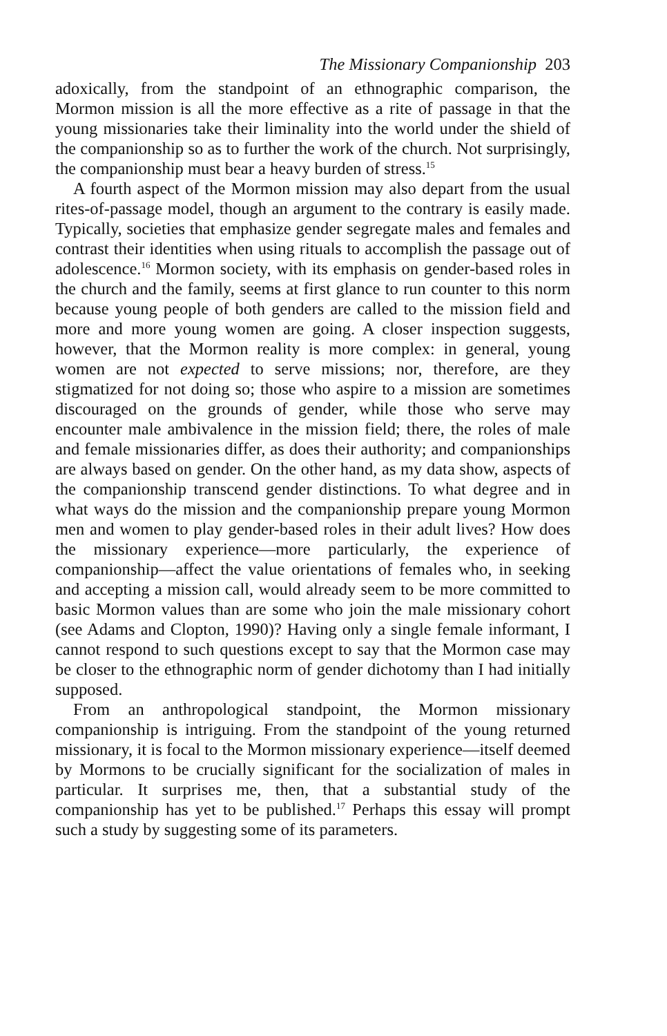The Missionary Companionship 203
adoxically, from the standpoint of an ethnographic comparison, the Mormon mission is all the more effective as a rite of passage in that the young missionaries take their liminality into the world under the shield of the companionship so as to further the work of the church. Not surprisingly, the companionship must bear a heavy burden of stress.<sup>15</sup>
A fourth aspect of the Mormon mission may also depart from the usual rites-of-passage model, though an argument to the contrary is easily made. Typically, societies that emphasize gender segregate males and females and contrast their identities when using rituals to accomplish the passage out of adolescence.<sup>16</sup> Mormon society, with its emphasis on gender-based roles in the church and the family, seems at first glance to run counter to this norm because young people of both genders are called to the mission field and more and more young women are going. A closer inspection suggests, however, that the Mormon reality is more complex: in general, young women are not expected to serve missions; nor, therefore, are they stigmatized for not doing so; those who aspire to a mission are sometimes discouraged on the grounds of gender, while those who serve may encounter male ambivalence in the mission field; there, the roles of male and female missionaries differ, as does their authority; and companionships are always based on gender. On the other hand, as my data show, aspects of the companionship transcend gender distinctions. To what degree and in what ways do the mission and the companionship prepare young Mormon men and women to play gender-based roles in their adult lives? How does the missionary experience—more particularly, the experience of companionship—affect the value orientations of females who, in seeking and accepting a mission call, would already seem to be more committed to basic Mormon values than are some who join the male missionary cohort (see Adams and Clopton, 1990)? Having only a single female informant, I cannot respond to such questions except to say that the Mormon case may be closer to the ethnographic norm of gender dichotomy than I had initially supposed.
From an anthropological standpoint, the Mormon missionary companionship is intriguing. From the standpoint of the young returned missionary, it is focal to the Mormon missionary experience—itself deemed by Mormons to be crucially significant for the socialization of males in particular. It surprises me, then, that a substantial study of the companionship has yet to be published.<sup>17</sup> Perhaps this essay will prompt such a study by suggesting some of its parameters.